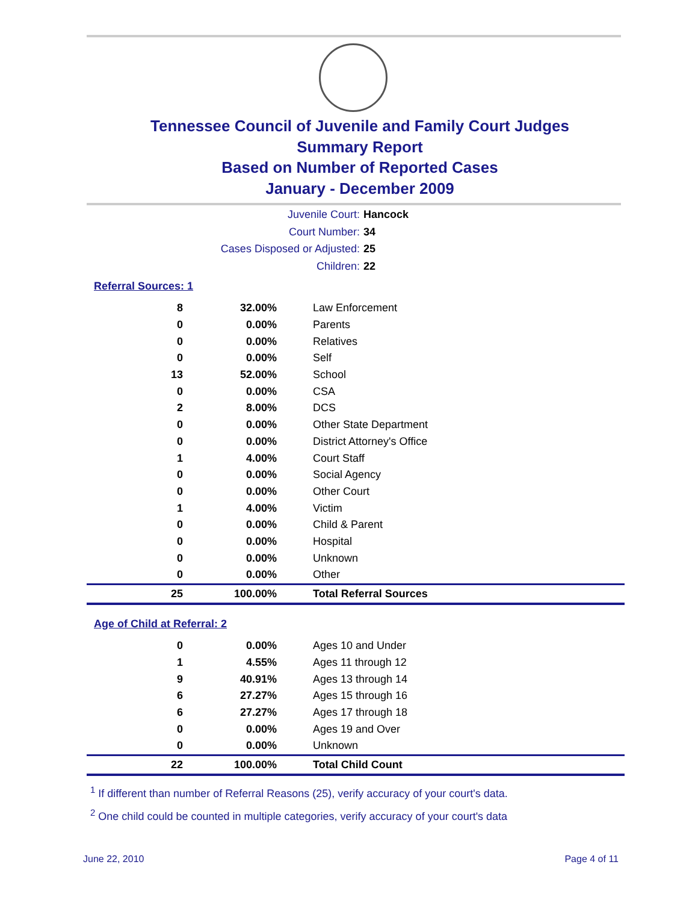Tennessee Council of Juvenile and Family Court Judges
Summary Report
Based on Number of Reported Cases
January - December 2009
Juvenile Court: Hancock
Court Number: 34
Cases Disposed or Adjusted: 25
Children: 22
Referral Sources: 1
| 8 | 32.00% | Law Enforcement |
| 0 | 0.00% | Parents |
| 0 | 0.00% | Relatives |
| 0 | 0.00% | Self |
| 13 | 52.00% | School |
| 0 | 0.00% | CSA |
| 2 | 8.00% | DCS |
| 0 | 0.00% | Other State Department |
| 0 | 0.00% | District Attorney's Office |
| 1 | 4.00% | Court Staff |
| 0 | 0.00% | Social Agency |
| 0 | 0.00% | Other Court |
| 1 | 4.00% | Victim |
| 0 | 0.00% | Child & Parent |
| 0 | 0.00% | Hospital |
| 0 | 0.00% | Unknown |
| 0 | 0.00% | Other |
| 25 | 100.00% | Total Referral Sources |
Age of Child at Referral: 2
| 0 | 0.00% | Ages 10 and Under |
| 1 | 4.55% | Ages 11 through 12 |
| 9 | 40.91% | Ages 13 through 14 |
| 6 | 27.27% | Ages 15 through 16 |
| 6 | 27.27% | Ages 17 through 18 |
| 0 | 0.00% | Ages 19 and Over |
| 0 | 0.00% | Unknown |
| 22 | 100.00% | Total Child Count |
<sup>1</sup> If different than number of Referral Reasons (25), verify accuracy of your court's data.
<sup>2</sup> One child could be counted in multiple categories, verify accuracy of your court's data
June 22, 2010 Page 4 of 11